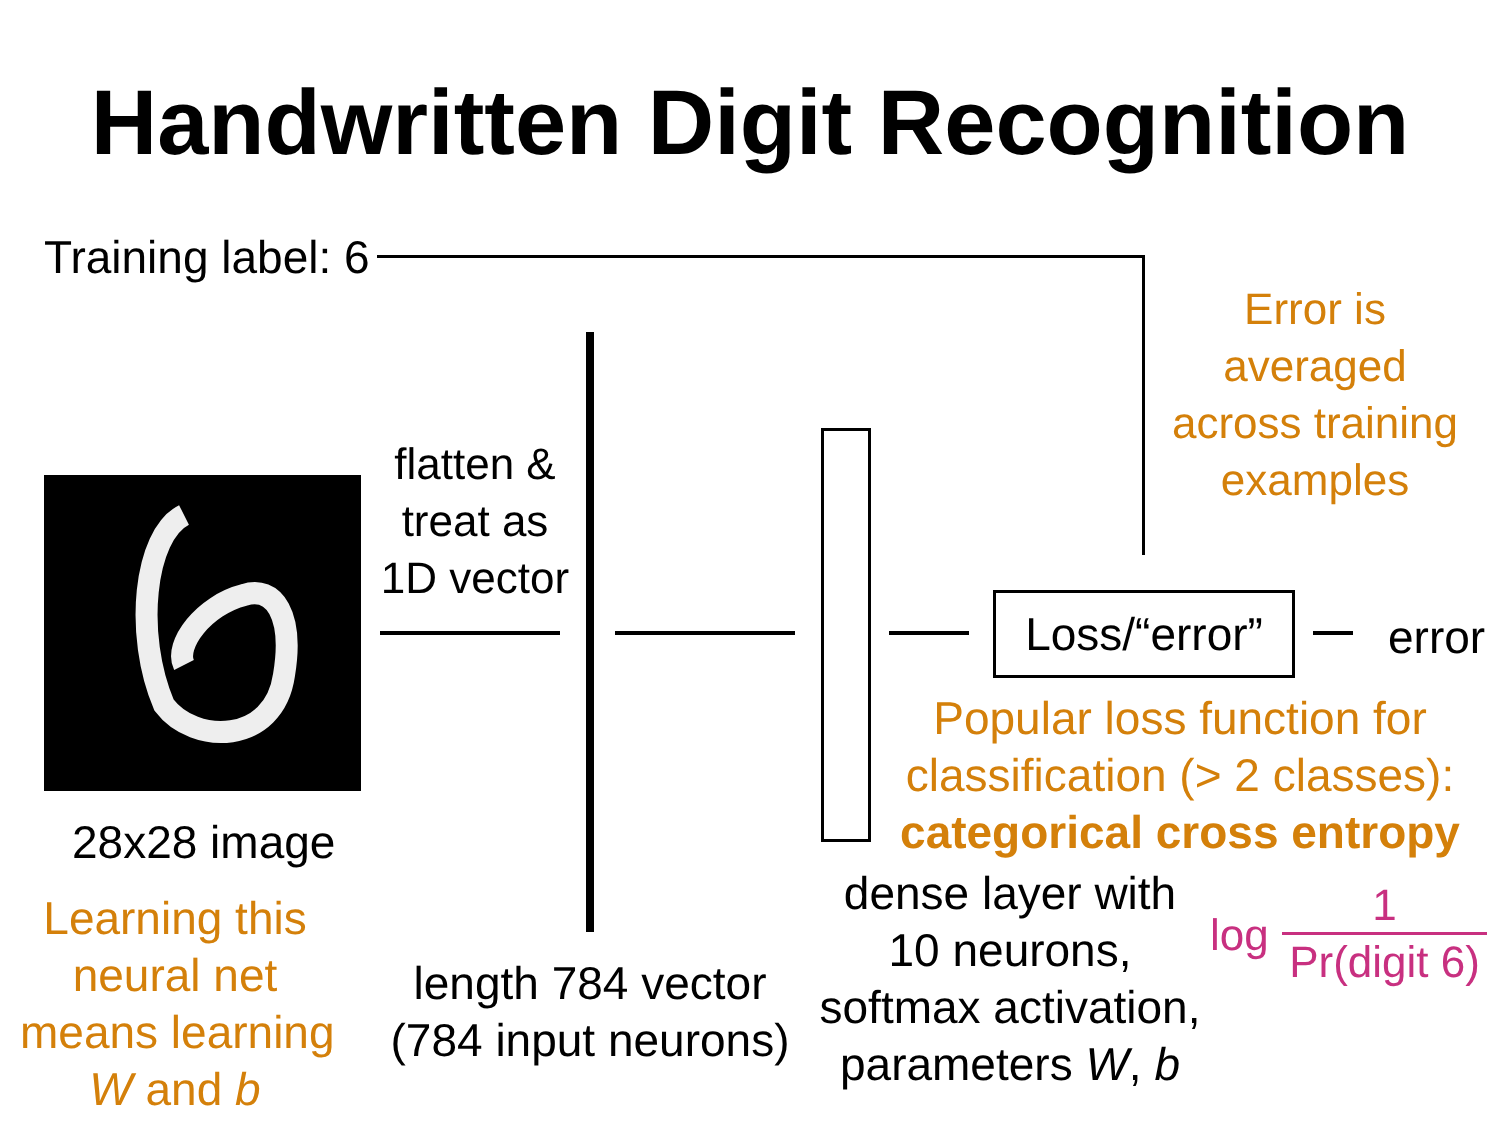Handwritten Digit Recognition
Training label: 6
Error is
averaged
across training
examples
28x28 image
Learning this
neural net
means learning
W and b
flatten &
treat as
1D vector
length 784 vector
(784 input neurons)
dense layer with
10 neurons,
softmax activation,
parameters W, b
Loss/“error”
error
Popular loss function for
classification (> 2 classes):
categorical cross entropy
log
1
Pr(digit 6)